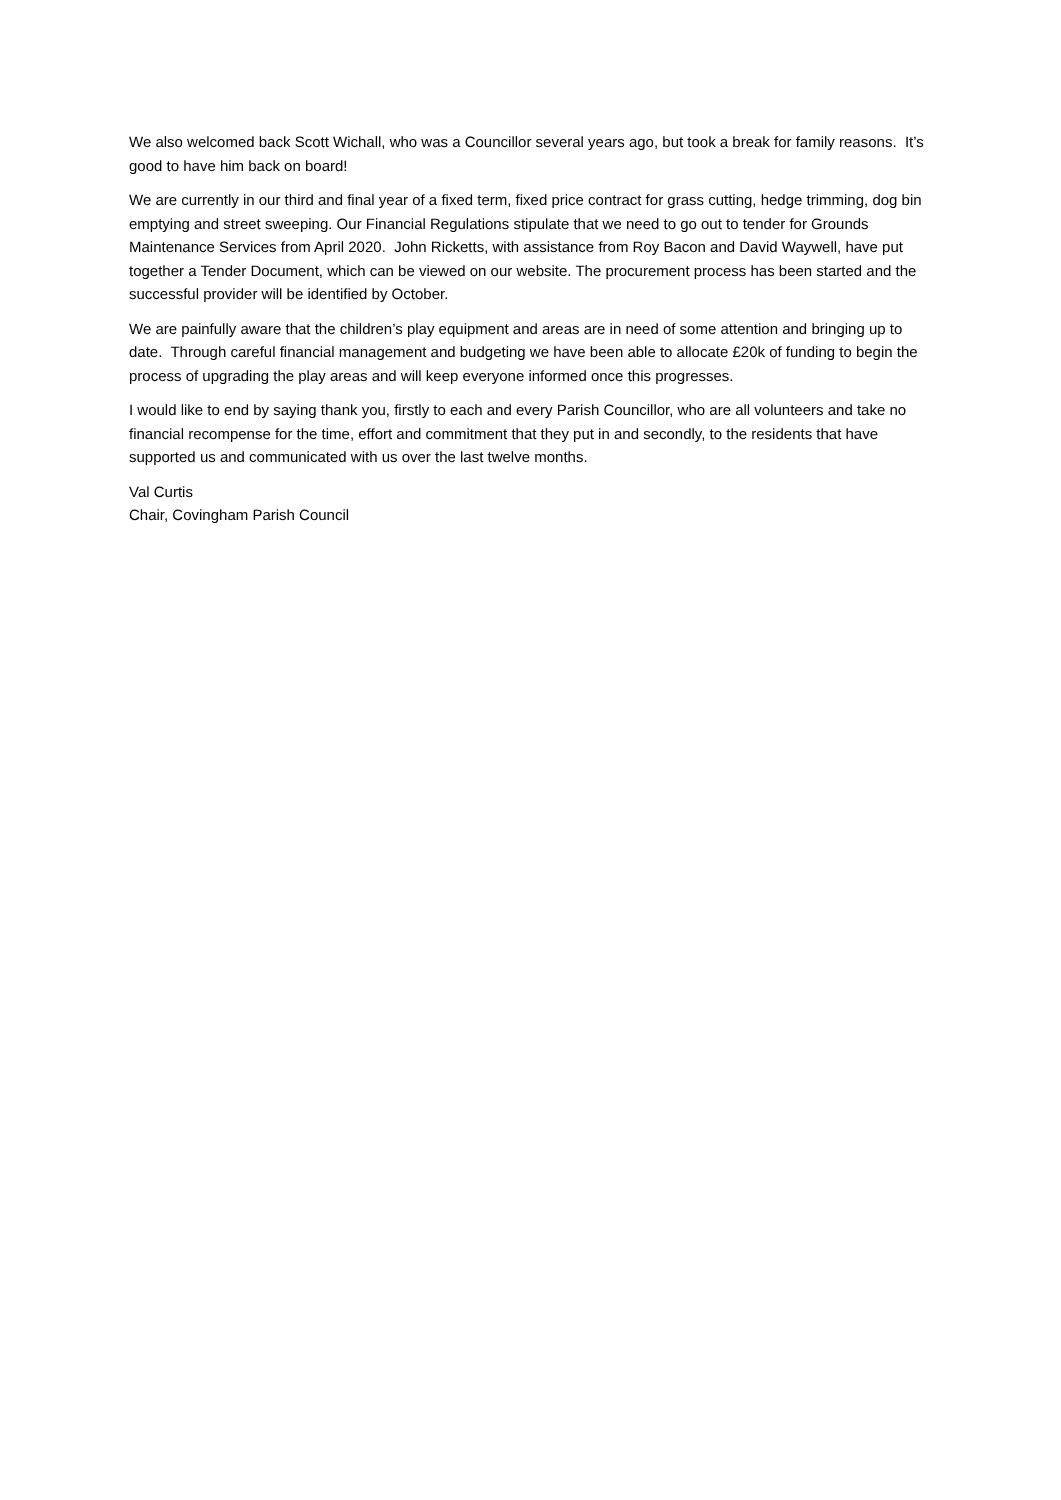We also welcomed back Scott Wichall, who was a Councillor several years ago, but took a break for family reasons. It’s good to have him back on board!
We are currently in our third and final year of a fixed term, fixed price contract for grass cutting, hedge trimming, dog bin emptying and street sweeping. Our Financial Regulations stipulate that we need to go out to tender for Grounds Maintenance Services from April 2020. John Ricketts, with assistance from Roy Bacon and David Waywell, have put together a Tender Document, which can be viewed on our website. The procurement process has been started and the successful provider will be identified by October.
We are painfully aware that the children’s play equipment and areas are in need of some attention and bringing up to date. Through careful financial management and budgeting we have been able to allocate £20k of funding to begin the process of upgrading the play areas and will keep everyone informed once this progresses.
I would like to end by saying thank you, firstly to each and every Parish Councillor, who are all volunteers and take no financial recompense for the time, effort and commitment that they put in and secondly, to the residents that have supported us and communicated with us over the last twelve months.
Val Curtis
Chair, Covingham Parish Council